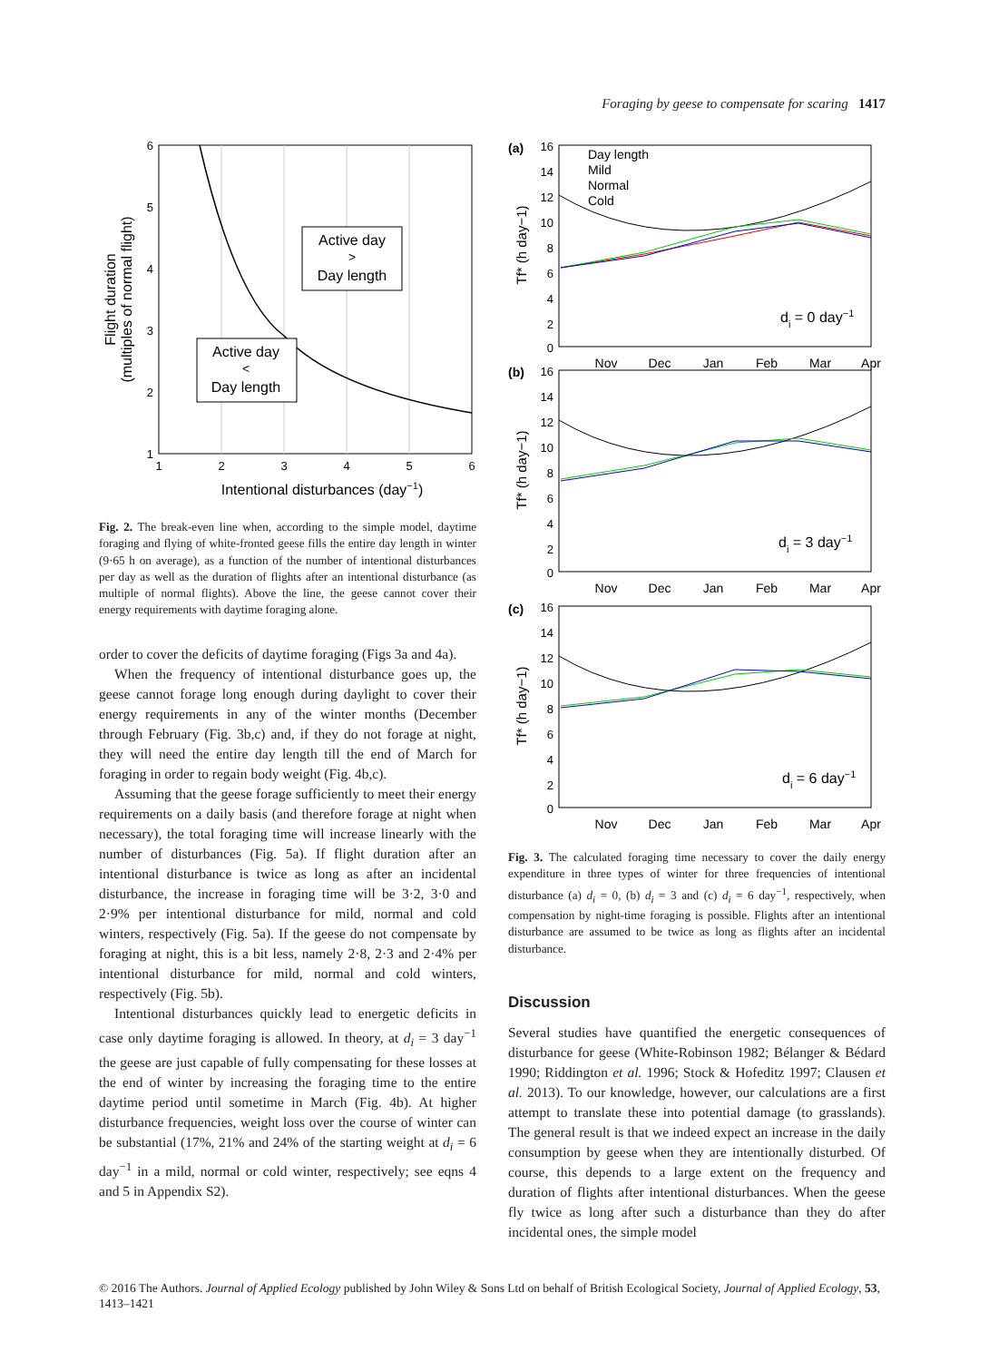Foraging by geese to compensate for scaring 1417
Active day
>
Day length
Active day
<
Day length
6
5
4
3
2
1
1
2
3
4
5
6
Intentional disturbances (day−1)
Flight duration
(multiples of normal flight)
Fig. 2. The break-even line when, according to the simple model, daytime foraging and flying of white-fronted geese fills the entire day length in winter (9·65 h on average), as a function of the number of intentional disturbances per day as well as the duration of flights after an intentional disturbance (as multiple of normal flights). Above the line, the geese cannot cover their energy requirements with daytime foraging alone.
order to cover the deficits of daytime foraging (Figs 3a and 4a).
When the frequency of intentional disturbance goes up, the geese cannot forage long enough during daylight to cover their energy requirements in any of the winter months (December through February (Fig. 3b,c) and, if they do not forage at night, they will need the entire day length till the end of March for foraging in order to regain body weight (Fig. 4b,c).
Assuming that the geese forage sufficiently to meet their energy requirements on a daily basis (and therefore forage at night when necessary), the total foraging time will increase linearly with the number of disturbances (Fig. 5a). If flight duration after an intentional disturbance is twice as long as after an incidental disturbance, the increase in foraging time will be 3·2, 3·0 and 2·9% per intentional disturbance for mild, normal and cold winters, respectively (Fig. 5a). If the geese do not compensate by foraging at night, this is a bit less, namely 2·8, 2·3 and 2·4% per intentional disturbance for mild, normal and cold winters, respectively (Fig. 5b).
Intentional disturbances quickly lead to energetic deficits in case only daytime foraging is allowed. In theory, at d<sub>i</sub> = 3 day<sup>−1</sup> the geese are just capable of fully compensating for these losses at the end of winter by increasing the foraging time to the entire daytime period until sometime in March (Fig. 4b). At higher disturbance frequencies, weight loss over the course of winter can be substantial (17%, 21% and 24% of the starting weight at d<sub>i</sub> = 6 day<sup>−1</sup> in a mild, normal or cold winter, respectively; see eqns 4 and 5 in Appendix S2).
(a)
(b)
(c)
Day length
Mild
Normal
Cold
di = 0 day−1
Tf* (h day−1)
16
14
12
10
8
6
4
2
0
Nov
Dec
Jan
Feb
Mar
Apr
di = 3 day−1
Tf* (h day−1)
16
14
12
10
8
6
4
2
0
Nov
Dec
Jan
Feb
Mar
Apr
di = 6 day−1
Tf* (h day−1)
16
14
12
10
8
6
4
2
0
Nov
Dec
Jan
Feb
Mar
Apr
Fig. 3. The calculated foraging time necessary to cover the daily energy expenditure in three types of winter for three frequencies of intentional disturbance (a) d<sub>i</sub> = 0, (b) d<sub>i</sub> = 3 and (c) d<sub>i</sub> = 6 day<sup>−1</sup>, respectively, when compensation by night-time foraging is possible. Flights after an intentional disturbance are assumed to be twice as long as flights after an incidental disturbance.
Discussion
Several studies have quantified the energetic consequences of disturbance for geese (White-Robinson 1982; Bélanger & Bédard 1990; Riddington et al. 1996; Stock & Hofeditz 1997; Clausen et al. 2013). To our knowledge, however, our calculations are a first attempt to translate these into potential damage (to grasslands). The general result is that we indeed expect an increase in the daily consumption by geese when they are intentionally disturbed. Of course, this depends to a large extent on the frequency and duration of flights after intentional disturbances. When the geese fly twice as long after such a disturbance than they do after incidental ones, the simple model
© 2016 The Authors. Journal of Applied Ecology published by John Wiley & Sons Ltd on behalf of British Ecological Society, Journal of Applied Ecology, 53, 1413–1421